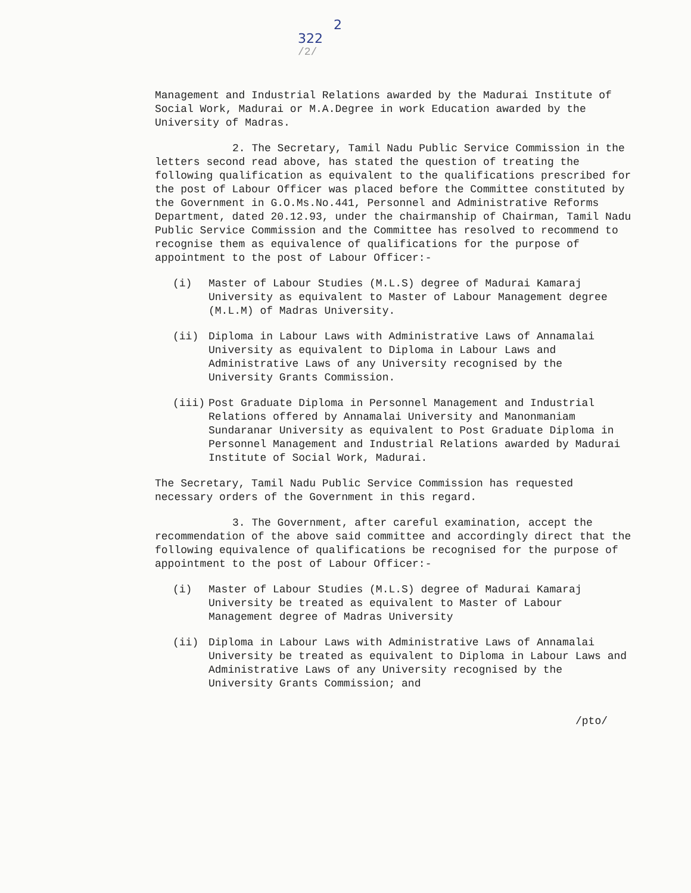2
322
/2/
Management and Industrial Relations awarded by the Madurai Institute of Social Work, Madurai or M.A.Degree in work Education awarded by the University of Madras.
2. The Secretary, Tamil Nadu Public Service Commission in the letters second read above, has stated the question of treating the following qualification as equivalent to the qualifications prescribed for the post of Labour Officer was placed before the Committee constituted by the Government in G.O.Ms.No.441, Personnel and Administrative Reforms Department, dated 20.12.93, under the chairmanship of Chairman, Tamil Nadu Public Service Commission and the Committee has resolved to recommend to recognise them as equivalence of qualifications for the purpose of appointment to the post of Labour Officer:-
(i) Master of Labour Studies (M.L.S) degree of Madurai Kamaraj University as equivalent to Master of Labour Management degree (M.L.M) of Madras University.
(ii) Diploma in Labour Laws with Administrative Laws of Annamalai University as equivalent to Diploma in Labour Laws and Administrative Laws of any University recognised by the University Grants Commission.
(iii) Post Graduate Diploma in Personnel Management and Industrial Relations offered by Annamalai University and Manonmaniam Sundaranar University as equivalent to Post Graduate Diploma in Personnel Management and Industrial Relations awarded by Madurai Institute of Social Work, Madurai.
The Secretary, Tamil Nadu Public Service Commission has requested necessary orders of the Government in this regard.
3. The Government, after careful examination, accept the recommendation of the above said committee and accordingly direct that the following equivalence of qualifications be recognised for the purpose of appointment to the post of Labour Officer:-
(i) Master of Labour Studies (M.L.S) degree of Madurai Kamaraj University be treated as equivalent to Master of Labour Management degree of Madras University
(ii) Diploma in Labour Laws with Administrative Laws of Annamalai University be treated as equivalent to Diploma in Labour Laws and Administrative Laws of any University recognised by the University Grants Commission; and
/pto/